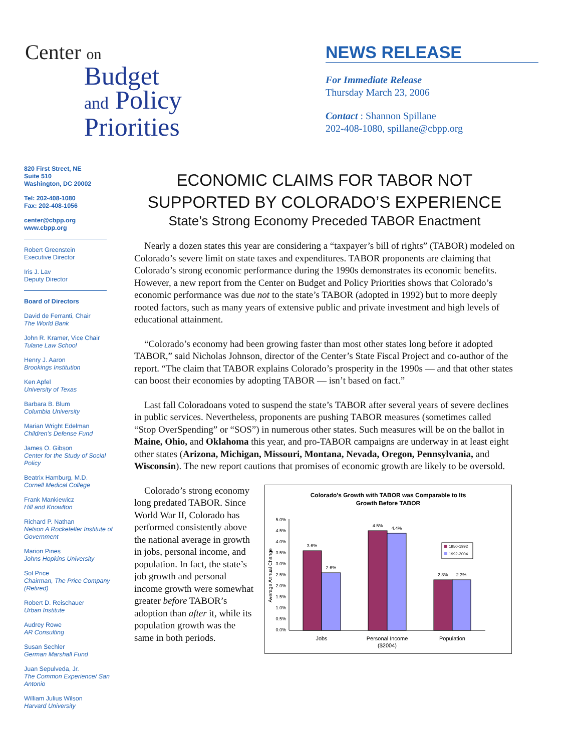Center on
Budget
and Policy
Priorities
NEWS RELEASE
For Immediate Release
Thursday March 23, 2006
Contact : Shannon Spillane
202-408-1080, spillane@cbpp.org
820 First Street, NE
Suite 510
Washington, DC 20002
Tel: 202-408-1080
Fax: 202-408-1056
center@cbpp.org
www.cbpp.org
Robert Greenstein
Executive Director
Iris J. Lav
Deputy Director
Board of Directors
David de Ferranti, Chair
The World Bank
John R. Kramer, Vice Chair
Tulane Law School
Henry J. Aaron
Brookings Institution
Ken Apfel
University of Texas
Barbara B. Blum
Columbia University
Marian Wright Edelman
Children's Defense Fund
James O. Gibson
Center for the Study of Social Policy
Beatrix Hamburg, M.D.
Cornell Medical College
Frank Mankiewicz
Hill and Knowlton
Richard P. Nathan
Nelson A Rockefeller Institute of Government
Marion Pines
Johns Hopkins University
Sol Price
Chairman, The Price Company (Retired)
Robert D. Reischauer
Urban Institute
Audrey Rowe
AR Consulting
Susan Sechler
German Marshall Fund
Juan Sepulveda, Jr.
The Common Experience/ San Antonio
William Julius Wilson
Harvard University
ECONOMIC CLAIMS FOR TABOR NOT
SUPPORTED BY COLORADO’S EXPERIENCE
State’s Strong Economy Preceded TABOR Enactment
Nearly a dozen states this year are considering a “taxpayer’s bill of rights” (TABOR) modeled on Colorado’s severe limit on state taxes and expenditures. TABOR proponents are claiming that Colorado’s strong economic performance during the 1990s demonstrates its economic benefits. However, a new report from the Center on Budget and Policy Priorities shows that Colorado’s economic performance was due not to the state’s TABOR (adopted in 1992) but to more deeply rooted factors, such as many years of extensive public and private investment and high levels of educational attainment.
“Colorado’s economy had been growing faster than most other states long before it adopted TABOR,” said Nicholas Johnson, director of the Center’s State Fiscal Project and co-author of the report. “The claim that TABOR explains Colorado’s prosperity in the 1990s — and that other states can boost their economies by adopting TABOR — isn’t based on fact.”
Last fall Coloradoans voted to suspend the state’s TABOR after several years of severe declines in public services. Nevertheless, proponents are pushing TABOR measures (sometimes called “Stop OverSpending” or “SOS”) in numerous other states. Such measures will be on the ballot in Maine, Ohio, and Oklahoma this year, and pro-TABOR campaigns are underway in at least eight other states (Arizona, Michigan, Missouri, Montana, Nevada, Oregon, Pennsylvania, and Wisconsin). The new report cautions that promises of economic growth are likely to be oversold.
Colorado’s strong economy long predated TABOR. Since World War II, Colorado has performed consistently above the national average in growth in jobs, personal income, and population. In fact, the state’s job growth and personal income growth were somewhat greater before TABOR’s adoption than after it, while its population growth was the same in both periods.
Colorado's Growth with TABOR was Comparable to Its
Growth Before TABOR
5.0%
4.5%
4.0%
3.5%
3.0%
2.5%
2.0%
1.5%
1.0%
0.5%
0.0%
Average Annual Change
3.6%
2.6%
4.5%
4.4%
2.3%
2.3%
Jobs
Personal Income
($2004)
Population
1950-1992
1992-2004